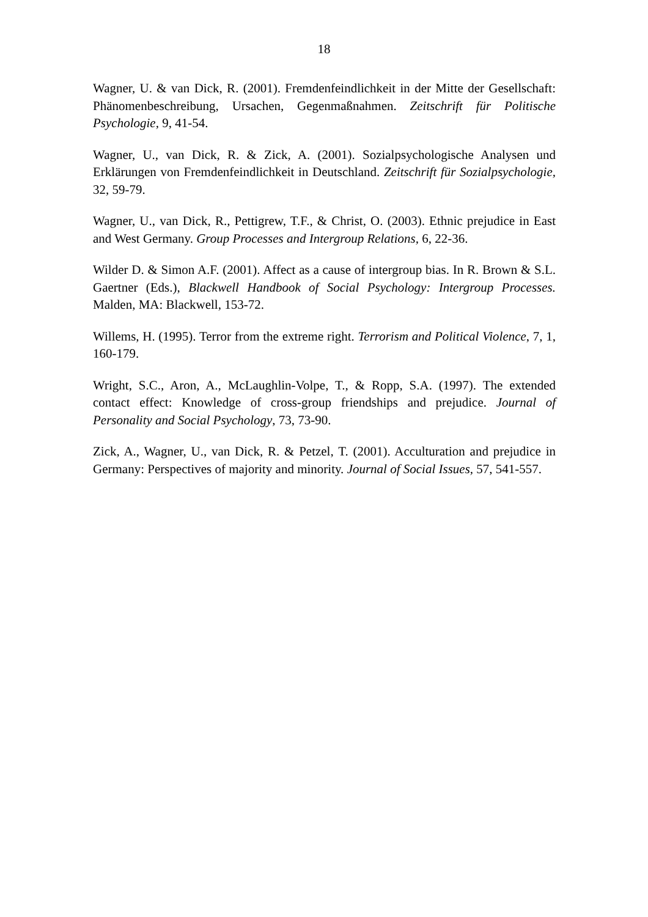18
Wagner, U. & van Dick, R. (2001). Fremdenfeindlichkeit in der Mitte der Gesellschaft: Phänomenbeschreibung, Ursachen, Gegenmaßnahmen. Zeitschrift für Politische Psychologie, 9, 41-54.
Wagner, U., van Dick, R. & Zick, A. (2001). Sozialpsychologische Analysen und Erklärungen von Fremdenfeindlichkeit in Deutschland. Zeitschrift für Sozialpsychologie, 32, 59-79.
Wagner, U., van Dick, R., Pettigrew, T.F., & Christ, O. (2003). Ethnic prejudice in East and West Germany. Group Processes and Intergroup Relations, 6, 22-36.
Wilder D. & Simon A.F. (2001). Affect as a cause of intergroup bias. In R. Brown & S.L. Gaertner (Eds.), Blackwell Handbook of Social Psychology: Intergroup Processes. Malden, MA: Blackwell, 153-72.
Willems, H. (1995). Terror from the extreme right. Terrorism and Political Violence, 7, 1, 160-179.
Wright, S.C., Aron, A., McLaughlin-Volpe, T., & Ropp, S.A. (1997). The extended contact effect: Knowledge of cross-group friendships and prejudice. Journal of Personality and Social Psychology, 73, 73-90.
Zick, A., Wagner, U., van Dick, R. & Petzel, T. (2001). Acculturation and prejudice in Germany: Perspectives of majority and minority. Journal of Social Issues, 57, 541-557.